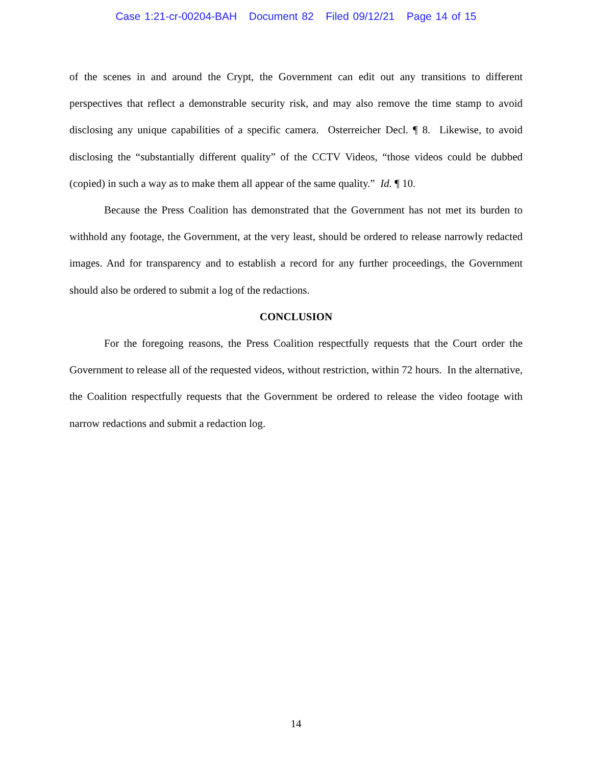Case 1:21-cr-00204-BAH Document 82 Filed 09/12/21 Page 14 of 15
of the scenes in and around the Crypt, the Government can edit out any transitions to different perspectives that reflect a demonstrable security risk, and may also remove the time stamp to avoid disclosing any unique capabilities of a specific camera. Osterreicher Decl. ¶ 8. Likewise, to avoid disclosing the “substantially different quality” of the CCTV Videos, “those videos could be dubbed (copied) in such a way as to make them all appear of the same quality.” Id. ¶ 10.
Because the Press Coalition has demonstrated that the Government has not met its burden to withhold any footage, the Government, at the very least, should be ordered to release narrowly redacted images. And for transparency and to establish a record for any further proceedings, the Government should also be ordered to submit a log of the redactions.
CONCLUSION
For the foregoing reasons, the Press Coalition respectfully requests that the Court order the Government to release all of the requested videos, without restriction, within 72 hours. In the alternative, the Coalition respectfully requests that the Government be ordered to release the video footage with narrow redactions and submit a redaction log.
14